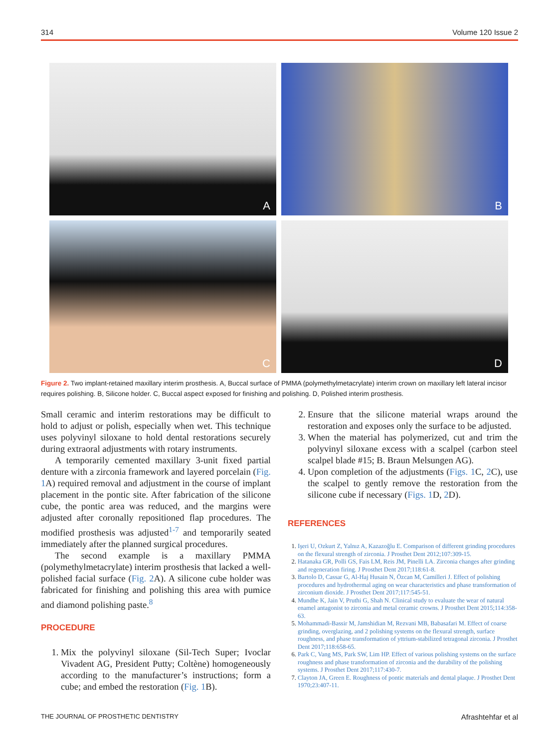314 Volume 120 Issue 2
A
B
C
D
Figure 2. Two implant-retained maxillary interim prosthesis. A, Buccal surface of PMMA (polymethylmetacrylate) interim crown on maxillary left lateral incisor requires polishing. B, Silicone holder. C, Buccal aspect exposed for finishing and polishing. D, Polished interim prosthesis.
Small ceramic and interim restorations may be difficult to hold to adjust or polish, especially when wet. This technique uses polyvinyl siloxane to hold dental restorations securely during extraoral adjustments with rotary instruments.
A temporarily cemented maxillary 3-unit fixed partial denture with a zirconia framework and layered porcelain (Fig. 1 A) required removal and adjustment in the course of implant placement in the pontic site. After fabrication of the silicone cube, the pontic area was reduced, and the margins were adjusted after coronally repositioned flap procedures. The modified prosthesis was adjusted<sup>1-7</sup> and temporarily seated immediately after the planned surgical procedures.
The second example is a maxillary PMMA (polymethylmetacrylate) interim prosthesis that lacked a well-polished facial surface (Fig. 2 A). A silicone cube holder was fabricated for finishing and polishing this area with pumice and diamond polishing paste.<sup>8</sup>
PROCEDURE
1. Mix the polyvinyl siloxane (Sil-Tech Super; Ivoclar Vivadent AG, President Putty; Coltène) homogeneously according to the manufacturer’s instructions; form a cube; and embed the restoration (Fig. 1 B).
2. Ensure that the silicone material wraps around the restoration and exposes only the surface to be adjusted.
3. When the material has polymerized, cut and trim the polyvinyl siloxane excess with a scalpel (carbon steel scalpel blade #15; B. Braun Melsungen AG).
4. Upon completion of the adjustments (Figs. 1 C, 2 C), use the scalpel to gently remove the restoration from the silicone cube if necessary (Figs. 1 D, 2 D).
REFERENCES
1. Işeri U, Ozkurt Z, Yalnız A, Kazazoğlu E. Comparison of different grinding procedures on the flexural strength of zirconia. J Prosthet Dent 2012;107:309-15.
2. Hatanaka GR, Polli GS, Fais LM, Reis JM, Pinelli LA. Zirconia changes after grinding and regeneration firing. J Prosthet Dent 2017;118:61-8.
3. Bartolo D, Cassar G, Al-Haj Husain N, Özcan M, Camilleri J. Effect of polishing procedures and hydrothermal aging on wear characteristics and phase transformation of zirconium dioxide. J Prosthet Dent 2017;117:545-51.
4. Mundhe K, Jain V, Pruthi G, Shah N. Clinical study to evaluate the wear of natural enamel antagonist to zirconia and metal ceramic crowns. J Prosthet Dent 2015;114:358-63.
5. Mohammadi-Bassir M, Jamshidian M, Rezvani MB, Babasafari M. Effect of coarse grinding, overglazing, and 2 polishing systems on the flexural strength, surface roughness, and phase transformation of yttrium-stabilized tetragonal zirconia. J Prosthet Dent 2017;118:658-65.
6. Park C, Vang MS, Park SW, Lim HP. Effect of various polishing systems on the surface roughness and phase transformation of zirconia and the durability of the polishing systems. J Prosthet Dent 2017;117:430-7.
7. Clayton JA, Green E. Roughness of pontic materials and dental plaque. J Prosthet Dent 1970;23:407-11.
THE JOURNAL OF PROSTHETIC DENTISTRY Afrashtehfar et al